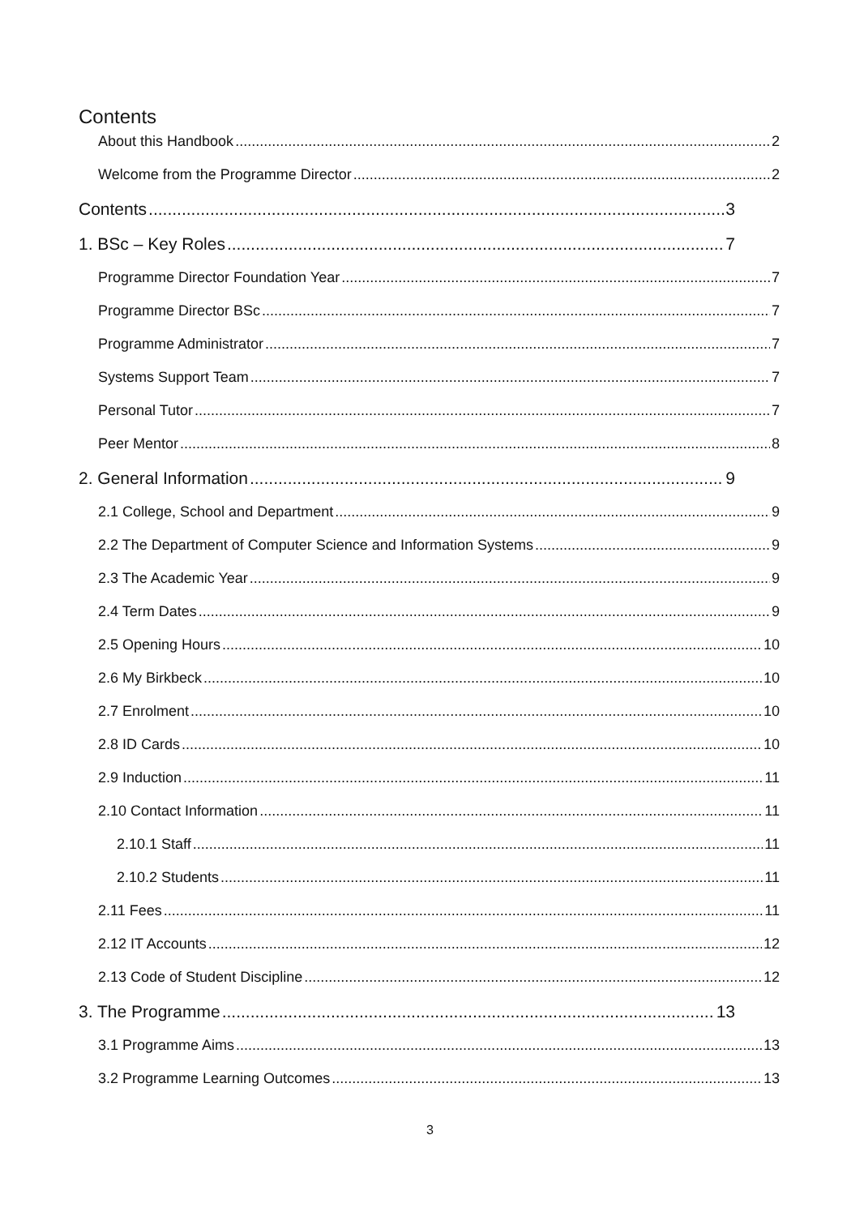Contents
About this Handbook 2
Welcome from the Programme Director 2
Contents 3
1. BSc – Key Roles 7
Programme Director Foundation Year 7
Programme Director BSc 7
Programme Administrator 7
Systems Support Team 7
Personal Tutor 7
Peer Mentor 8
2. General Information 9
2.1 College, School and Department 9
2.2 The Department of Computer Science and Information Systems 9
2.3 The Academic Year 9
2.4 Term Dates 9
2.5 Opening Hours 10
2.6 My Birkbeck 10
2.7 Enrolment 10
2.8 ID Cards 10
2.9 Induction 11
2.10 Contact Information 11
2.10.1 Staff 11
2.10.2 Students 11
2.11 Fees 11
2.12 IT Accounts 12
2.13 Code of Student Discipline 12
3. The Programme 13
3.1 Programme Aims 13
3.2 Programme Learning Outcomes 13
3